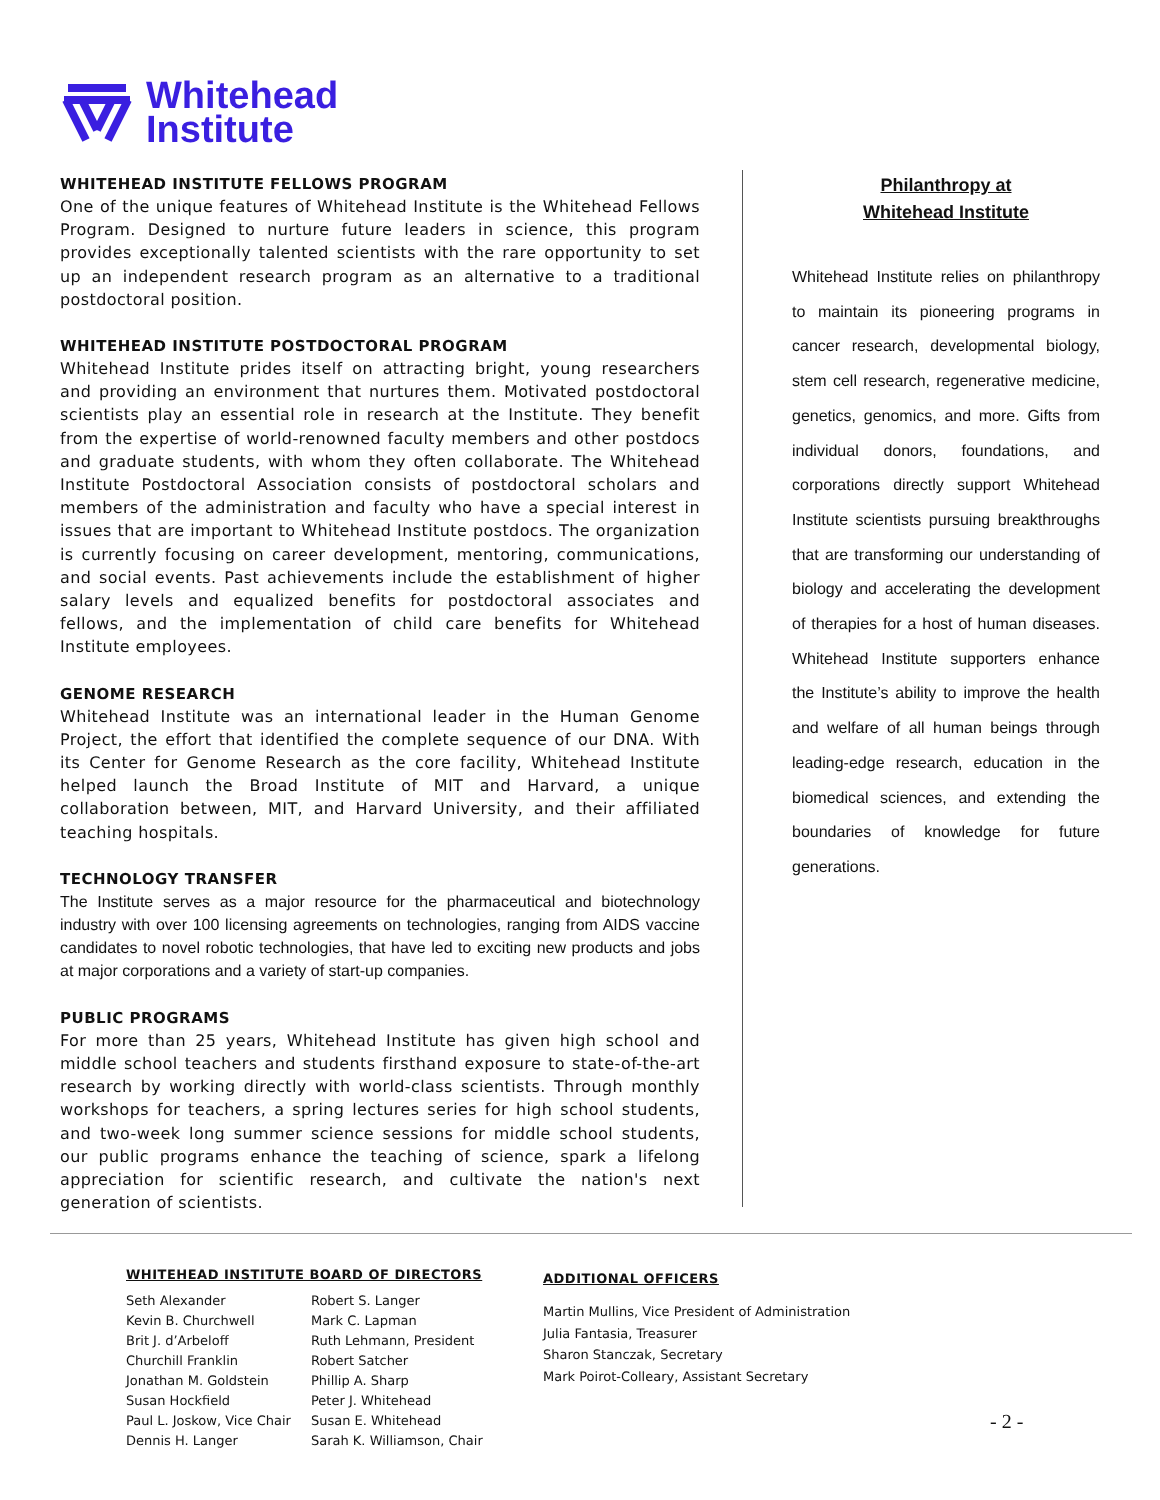Whitehead
Institute
WHITEHEAD INSTITUTE FELLOWS PROGRAM
One of the unique features of Whitehead Institute is the Whitehead Fellows Program. Designed to nurture future leaders in science, this program provides exceptionally talented scientists with the rare opportunity to set up an independent research program as an alternative to a traditional postdoctoral position.
WHITEHEAD INSTITUTE POSTDOCTORAL PROGRAM
Whitehead Institute prides itself on attracting bright, young researchers and providing an environment that nurtures them. Motivated postdoctoral scientists play an essential role in research at the Institute. They benefit from the expertise of world-renowned faculty members and other postdocs and graduate students, with whom they often collaborate. The Whitehead Institute Postdoctoral Association consists of postdoctoral scholars and members of the administration and faculty who have a special interest in issues that are important to Whitehead Institute postdocs. The organization is currently focusing on career development, mentoring, communications, and social events. Past achievements include the establishment of higher salary levels and equalized benefits for postdoctoral associates and fellows, and the implementation of child care benefits for Whitehead Institute employees.
GENOME RESEARCH
Whitehead Institute was an international leader in the Human Genome Project, the effort that identified the complete sequence of our DNA. With its Center for Genome Research as the core facility, Whitehead Institute helped launch the Broad Institute of MIT and Harvard, a unique collaboration between, MIT, and Harvard University, and their affiliated teaching hospitals.
TECHNOLOGY TRANSFER
The Institute serves as a major resource for the pharmaceutical and biotechnology industry with over 100 licensing agreements on technologies, ranging from AIDS vaccine candidates to novel robotic technologies, that have led to exciting new products and jobs at major corporations and a variety of start-up companies.
PUBLIC PROGRAMS
For more than 25 years, Whitehead Institute has given high school and middle school teachers and students firsthand exposure to state-of-the-art research by working directly with world-class scientists. Through monthly workshops for teachers, a spring lectures series for high school students, and two-week long summer science sessions for middle school students, our public programs enhance the teaching of science, spark a lifelong appreciation for scientific research, and cultivate the nation's next generation of scientists.
Philanthropy at
Whitehead Institute
Whitehead Institute relies on philanthropy to maintain its pioneering programs in cancer research, developmental biology, stem cell research, regenerative medicine, genetics, genomics, and more. Gifts from individual donors, foundations, and corporations directly support Whitehead Institute scientists pursuing breakthroughs that are transforming our understanding of biology and accelerating the development of therapies for a host of human diseases. Whitehead Institute supporters enhance the Institute’s ability to improve the health and welfare of all human beings through leading-edge research, education in the biomedical sciences, and extending the boundaries of knowledge for future generations.
WHITEHEAD INSTITUTE BOARD OF DIRECTORS
Seth Alexander
Kevin B. Churchwell
Brit J. d’Arbeloff
Churchill Franklin
Jonathan M. Goldstein
Susan Hockfield
Paul L. Joskow, Vice Chair
Dennis H. Langer
Robert S. Langer
Mark C. Lapman
Ruth Lehmann, President
Robert Satcher
Phillip A. Sharp
Peter J. Whitehead
Susan E. Whitehead
Sarah K. Williamson, Chair
ADDITIONAL OFFICERS
Martin Mullins, Vice President of Administration
Julia Fantasia, Treasurer
Sharon Stanczak, Secretary
Mark Poirot-Colleary, Assistant Secretary
- 2 -